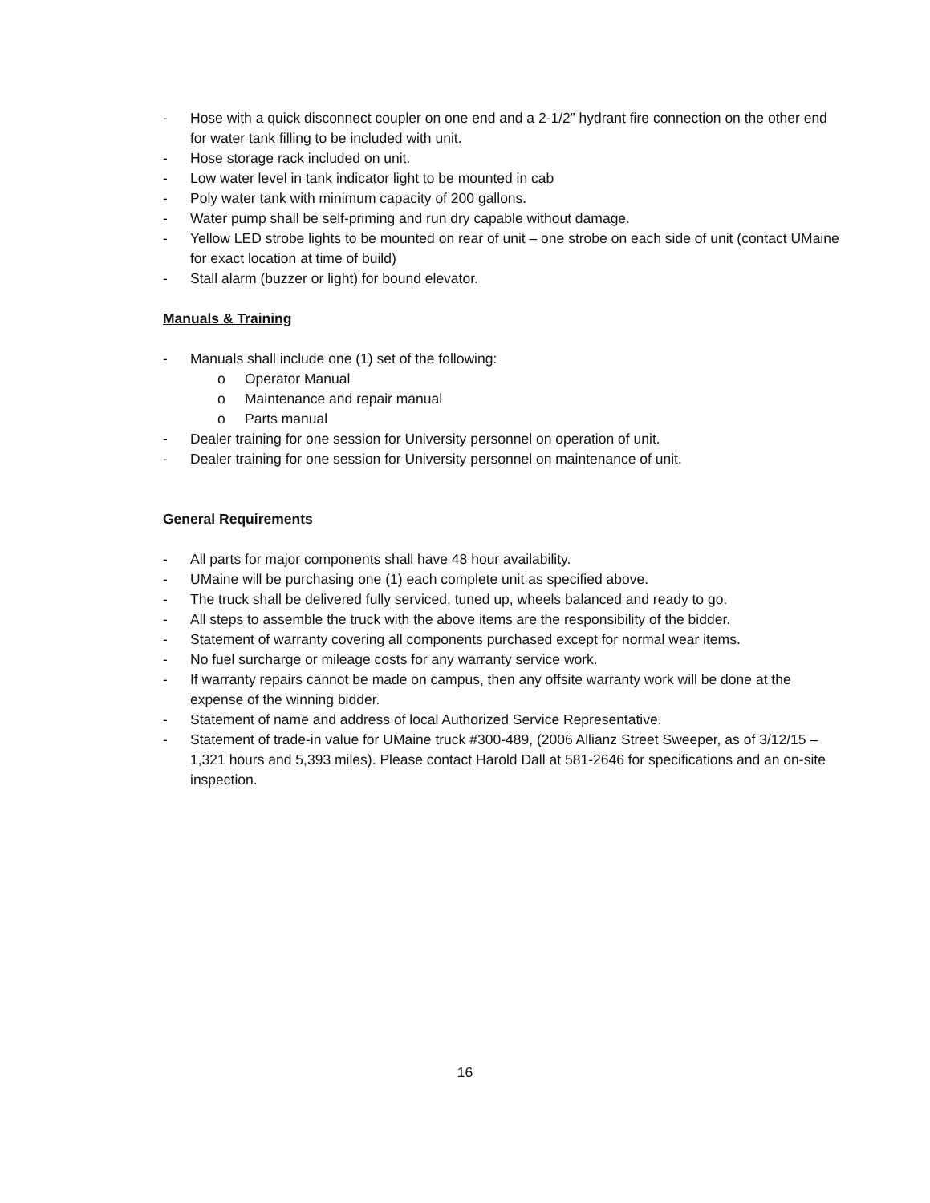- Hose with a quick disconnect coupler on one end and a 2-1/2” hydrant fire connection on the other end for water tank filling to be included with unit.
- Hose storage rack included on unit.
- Low water level in tank indicator light to be mounted in cab
- Poly water tank with minimum capacity of 200 gallons.
- Water pump shall be self-priming and run dry capable without damage.
- Yellow LED strobe lights to be mounted on rear of unit – one strobe on each side of unit (contact UMaine for exact location at time of build)
- Stall alarm (buzzer or light) for bound elevator.
Manuals & Training
- Manuals shall include one (1) set of the following:
o Operator Manual
o Maintenance and repair manual
o Parts manual
- Dealer training for one session for University personnel on operation of unit.
- Dealer training for one session for University personnel on maintenance of unit.
General Requirements
- All parts for major components shall have 48 hour availability.
- UMaine will be purchasing one (1) each complete unit as specified above.
- The truck shall be delivered fully serviced, tuned up, wheels balanced and ready to go.
- All steps to assemble the truck with the above items are the responsibility of the bidder.
- Statement of warranty covering all components purchased except for normal wear items.
- No fuel surcharge or mileage costs for any warranty service work.
- If warranty repairs cannot be made on campus, then any offsite warranty work will be done at the expense of the winning bidder.
- Statement of name and address of local Authorized Service Representative.
- Statement of trade-in value for UMaine truck #300-489, (2006 Allianz Street Sweeper, as of 3/12/15 – 1,321 hours and 5,393 miles). Please contact Harold Dall at 581-2646 for specifications and an on-site inspection.
16